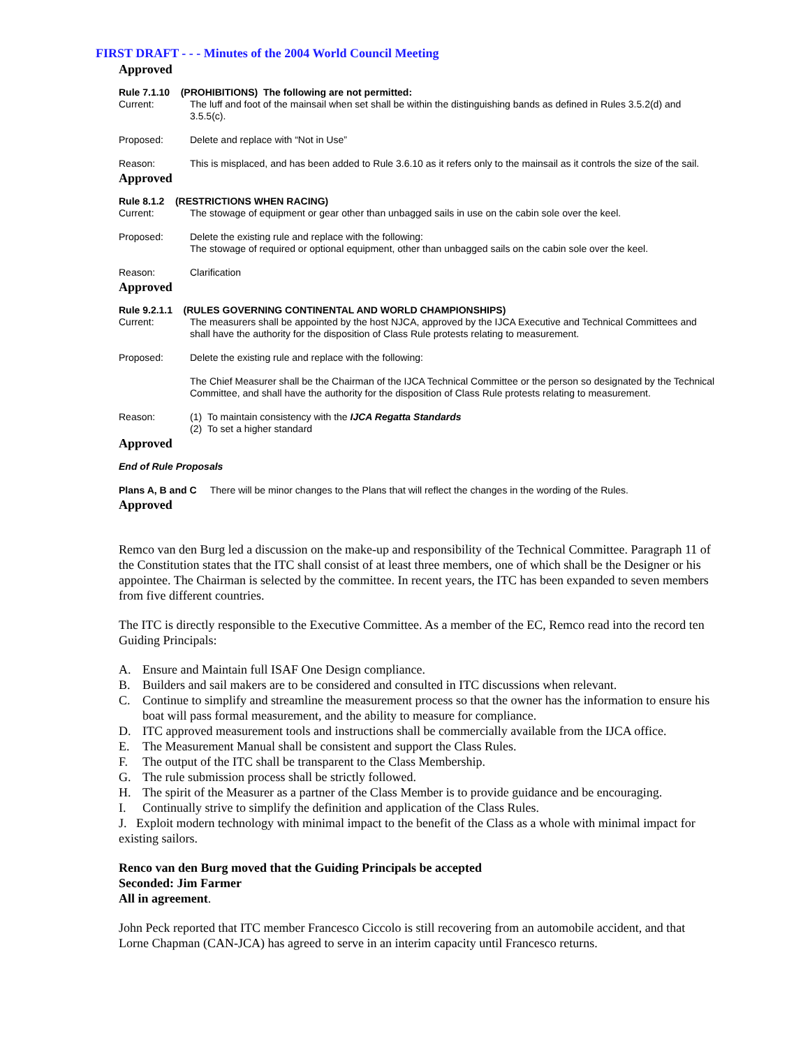FIRST DRAFT - - - Minutes of the 2004 World Council Meeting
Approved
Rule 7.1.10 (PROHIBITIONS) The following are not permitted:
Current: The luff and foot of the mainsail when set shall be within the distinguishing bands as defined in Rules 3.5.2(d) and 3.5.5(c).
Proposed: Delete and replace with “Not in Use”
Reason: This is misplaced, and has been added to Rule 3.6.10 as it refers only to the mainsail as it controls the size of the sail.
Approved
Rule 8.1.2 (RESTRICTIONS WHEN RACING)
Current: The stowage of equipment or gear other than unbagged sails in use on the cabin sole over the keel.
Proposed: Delete the existing rule and replace with the following:
The stowage of required or optional equipment, other than unbagged sails on the cabin sole over the keel.
Reason: Clarification
Approved
Rule 9.2.1.1 (RULES GOVERNING CONTINENTAL AND WORLD CHAMPIONSHIPS)
Current: The measurers shall be appointed by the host NJCA, approved by the IJCA Executive and Technical Committees and shall have the authority for the disposition of Class Rule protests relating to measurement.
Proposed: Delete the existing rule and replace with the following:
The Chief Measurer shall be the Chairman of the IJCA Technical Committee or the person so designated by the Technical Committee, and shall have the authority for the disposition of Class Rule protests relating to measurement.
Reason: (1) To maintain consistency with the IJCA Regatta Standards
(2) To set a higher standard
Approved
End of Rule Proposals
Plans A, B and C There will be minor changes to the Plans that will reflect the changes in the wording of the Rules.
Approved
Remco van den Burg led a discussion on the make-up and responsibility of the Technical Committee. Paragraph 11 of the Constitution states that the ITC shall consist of at least three members, one of which shall be the Designer or his appointee. The Chairman is selected by the committee. In recent years, the ITC has been expanded to seven members from five different countries.
The ITC is directly responsible to the Executive Committee. As a member of the EC, Remco read into the record ten Guiding Principals:
A. Ensure and Maintain full ISAF One Design compliance.
B. Builders and sail makers are to be considered and consulted in ITC discussions when relevant.
C. Continue to simplify and streamline the measurement process so that the owner has the information to ensure his boat will pass formal measurement, and the ability to measure for compliance.
D. ITC approved measurement tools and instructions shall be commercially available from the IJCA office.
E. The Measurement Manual shall be consistent and support the Class Rules.
F. The output of the ITC shall be transparent to the Class Membership.
G. The rule submission process shall be strictly followed.
H. The spirit of the Measurer as a partner of the Class Member is to provide guidance and be encouraging.
I. Continually strive to simplify the definition and application of the Class Rules.
J. Exploit modern technology with minimal impact to the benefit of the Class as a whole with minimal impact for existing sailors.
Renco van den Burg moved that the Guiding Principals be accepted
Seconded: Jim Farmer
All in agreement.
John Peck reported that ITC member Francesco Ciccolo is still recovering from an automobile accident, and that Lorne Chapman (CAN-JCA) has agreed to serve in an interim capacity until Francesco returns.